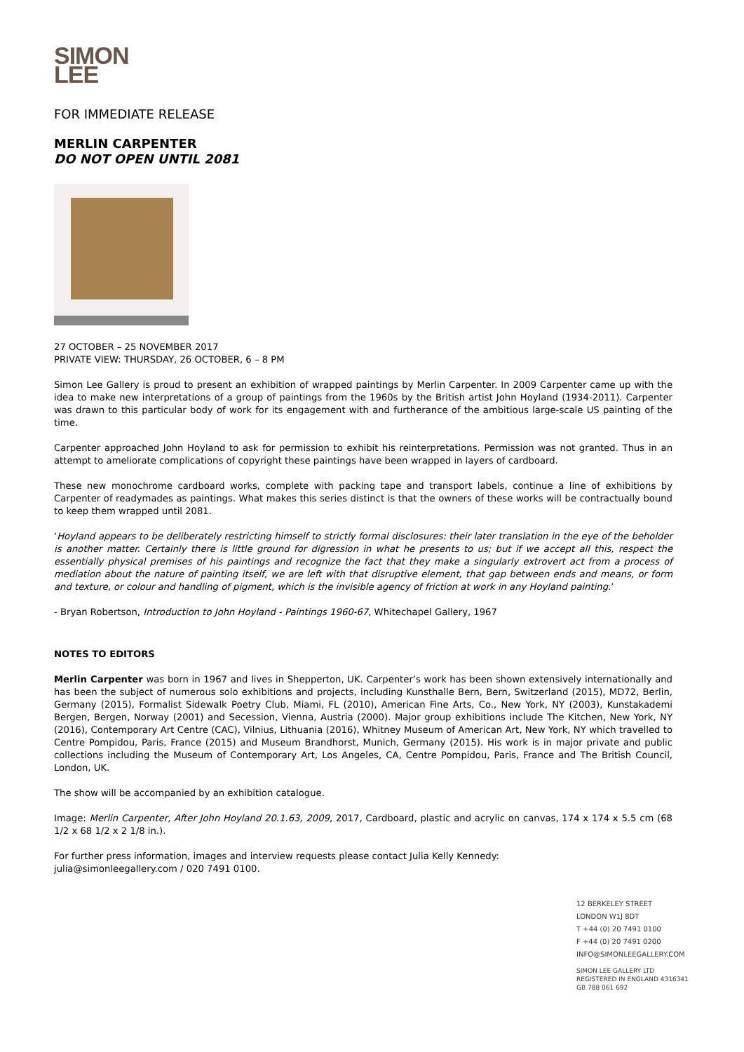SIMON
LEE
FOR IMMEDIATE RELEASE
MERLIN CARPENTER
DO NOT OPEN UNTIL 2081
27 OCTOBER – 25 NOVEMBER 2017
PRIVATE VIEW: THURSDAY, 26 OCTOBER, 6 – 8 PM
Simon Lee Gallery is proud to present an exhibition of wrapped paintings by Merlin Carpenter. In 2009 Carpenter came up with the idea to make new interpretations of a group of paintings from the 1960s by the British artist John Hoyland (1934-2011). Carpenter was drawn to this particular body of work for its engagement with and furtherance of the ambitious large-scale US painting of the time.
Carpenter approached John Hoyland to ask for permission to exhibit his reinterpretations. Permission was not granted. Thus in an attempt to ameliorate complications of copyright these paintings have been wrapped in layers of cardboard.
These new monochrome cardboard works, complete with packing tape and transport labels, continue a line of exhibitions by Carpenter of readymades as paintings. What makes this series distinct is that the owners of these works will be contractually bound to keep them wrapped until 2081.
‘Hoyland appears to be deliberately restricting himself to strictly formal disclosures: their later translation in the eye of the beholder is another matter. Certainly there is little ground for digression in what he presents to us; but if we accept all this, respect the essentially physical premises of his paintings and recognize the fact that they make a singularly extrovert act from a process of mediation about the nature of painting itself, we are left with that disruptive element, that gap between ends and means, or form and texture, or colour and handling of pigment, which is the invisible agency of friction at work in any Hoyland painting.’
- Bryan Robertson, Introduction to John Hoyland - Paintings 1960-67, Whitechapel Gallery, 1967
NOTES TO EDITORS
Merlin Carpenter was born in 1967 and lives in Shepperton, UK. Carpenter’s work has been shown extensively internationally and has been the subject of numerous solo exhibitions and projects, including Kunsthalle Bern, Bern, Switzerland (2015), MD72, Berlin, Germany (2015), Formalist Sidewalk Poetry Club, Miami, FL (2010), American Fine Arts, Co., New York, NY (2003), Kunstakademi Bergen, Bergen, Norway (2001) and Secession, Vienna, Austria (2000). Major group exhibitions include The Kitchen, New York, NY (2016), Contemporary Art Centre (CAC), Vilnius, Lithuania (2016), Whitney Museum of American Art, New York, NY which travelled to Centre Pompidou, Paris, France (2015) and Museum Brandhorst, Munich, Germany (2015). His work is in major private and public collections including the Museum of Contemporary Art, Los Angeles, CA, Centre Pompidou, Paris, France and The British Council, London, UK.
The show will be accompanied by an exhibition catalogue.
Image: Merlin Carpenter, After John Hoyland 20.1.63, 2009, 2017, Cardboard, plastic and acrylic on canvas, 174 x 174 x 5.5 cm (68 1/2 x 68 1/2 x 2 1/8 in.).
For further press information, images and interview requests please contact Julia Kelly Kennedy:
julia@simonleegallery.com / 020 7491 0100.
12 BERKELEY STREET
LONDON W1J 8DT
T +44 (0) 20 7491 0100
F +44 (0) 20 7491 0200
INFO@SIMONLEEGALLERY.COM
SIMON LEE GALLERY LTD
REGISTERED IN ENGLAND 4316341
GB 788 061 692